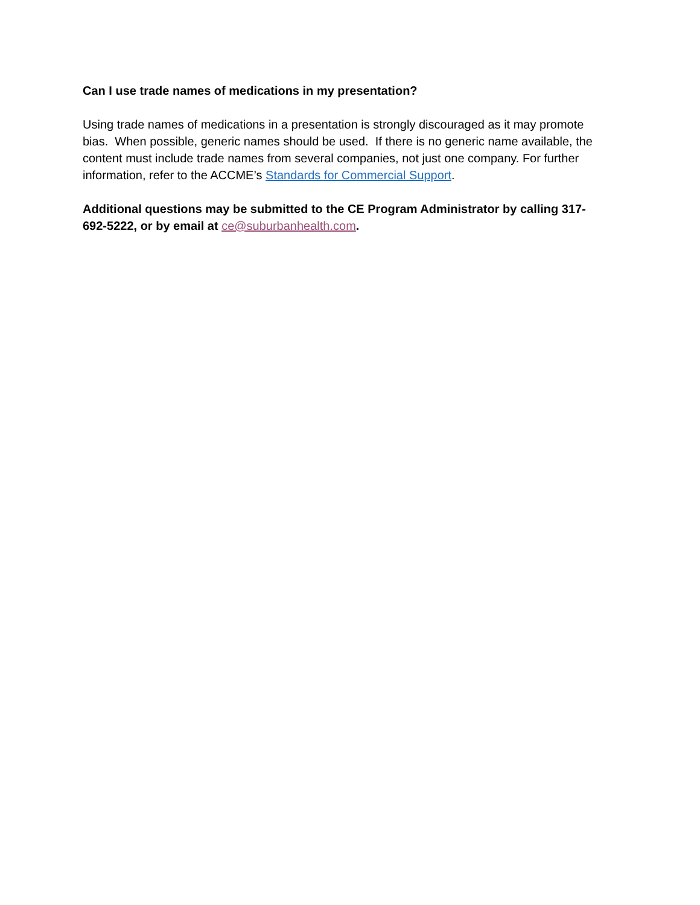Can I use trade names of medications in my presentation?
Using trade names of medications in a presentation is strongly discouraged as it may promote bias. When possible, generic names should be used. If there is no generic name available, the content must include trade names from several companies, not just one company. For further information, refer to the ACCME’s Standards for Commercial Support.
Additional questions may be submitted to the CE Program Administrator by calling 317-692-5222, or by email at ce@suburbanhealth.com.